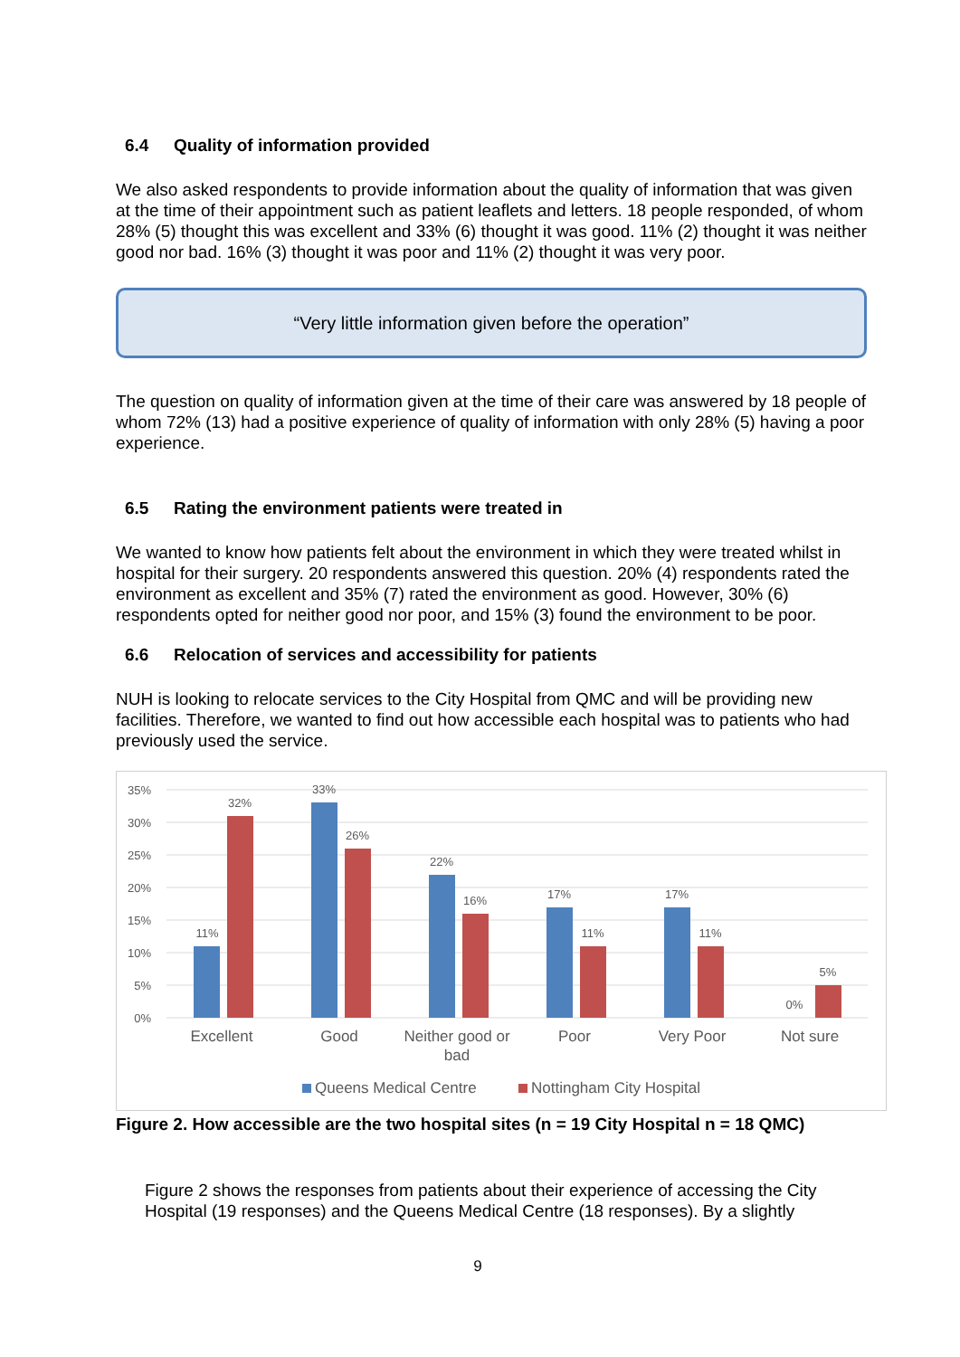6.4 Quality of information provided
We also asked respondents to provide information about the quality of information that was given at the time of their appointment such as patient leaflets and letters. 18 people responded, of whom 28% (5) thought this was excellent and 33% (6) thought it was good. 11% (2) thought it was neither good nor bad. 16% (3) thought it was poor and 11% (2) thought it was very poor.
“Very little information given before the operation”
The question on quality of information given at the time of their care was answered by 18 people of whom 72% (13) had a positive experience of quality of information with only 28% (5) having a poor experience.
6.5 Rating the environment patients were treated in
We wanted to know how patients felt about the environment in which they were treated whilst in hospital for their surgery. 20 respondents answered this question. 20% (4) respondents rated the environment as excellent and 35% (7) rated the environment as good. However, 30% (6) respondents opted for neither good nor poor, and 15% (3) found the environment to be poor.
6.6 Relocation of services and accessibility for patients
NUH is looking to relocate services to the City Hospital from QMC and will be providing new facilities. Therefore, we wanted to find out how accessible each hospital was to patients who had previously used the service.
35%
30%
25%
20%
15%
10%
5%
0%
11%
32%
33%
26%
22%
16%
17%
11%
17%
11%
0%
5%
Excellent
Good
Neither good or
bad
Poor
Very Poor
Not sure
Queens Medical Centre
Nottingham City Hospital
Figure 2. How accessible are the two hospital sites (n = 19 City Hospital n = 18 QMC)
Figure 2 shows the responses from patients about their experience of accessing the City Hospital (19 responses) and the Queens Medical Centre (18 responses). By a slightly
9